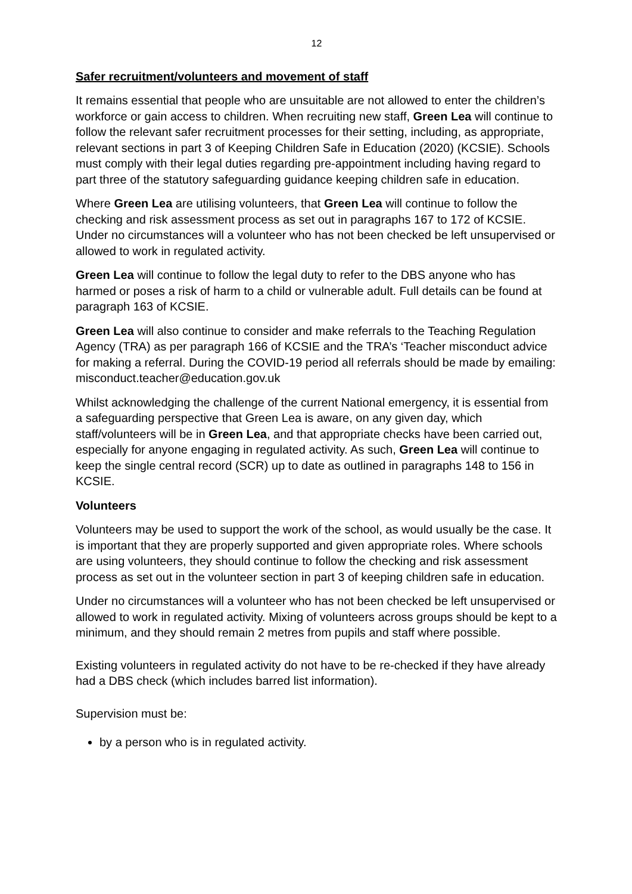12
Safer recruitment/volunteers and movement of staff
It remains essential that people who are unsuitable are not allowed to enter the children’s workforce or gain access to children. When recruiting new staff, Green Lea will continue to follow the relevant safer recruitment processes for their setting, including, as appropriate, relevant sections in part 3 of Keeping Children Safe in Education (2020) (KCSIE). Schools must comply with their legal duties regarding pre-appointment including having regard to part three of the statutory safeguarding guidance keeping children safe in education.
Where Green Lea are utilising volunteers, that Green Lea will continue to follow the checking and risk assessment process as set out in paragraphs 167 to 172 of KCSIE. Under no circumstances will a volunteer who has not been checked be left unsupervised or allowed to work in regulated activity.
Green Lea will continue to follow the legal duty to refer to the DBS anyone who has harmed or poses a risk of harm to a child or vulnerable adult. Full details can be found at paragraph 163 of KCSIE.
Green Lea will also continue to consider and make referrals to the Teaching Regulation Agency (TRA) as per paragraph 166 of KCSIE and the TRA’s ‘Teacher misconduct advice for making a referral. During the COVID-19 period all referrals should be made by emailing: misconduct.teacher@education.gov.uk
Whilst acknowledging the challenge of the current National emergency, it is essential from a safeguarding perspective that Green Lea is aware, on any given day, which staff/volunteers will be in Green Lea, and that appropriate checks have been carried out, especially for anyone engaging in regulated activity. As such, Green Lea will continue to keep the single central record (SCR) up to date as outlined in paragraphs 148 to 156 in KCSIE.
Volunteers
Volunteers may be used to support the work of the school, as would usually be the case. It is important that they are properly supported and given appropriate roles. Where schools are using volunteers, they should continue to follow the checking and risk assessment process as set out in the volunteer section in part 3 of keeping children safe in education.
Under no circumstances will a volunteer who has not been checked be left unsupervised or allowed to work in regulated activity. Mixing of volunteers across groups should be kept to a minimum, and they should remain 2 metres from pupils and staff where possible.
Existing volunteers in regulated activity do not have to be re-checked if they have already had a DBS check (which includes barred list information).
Supervision must be:
by a person who is in regulated activity.